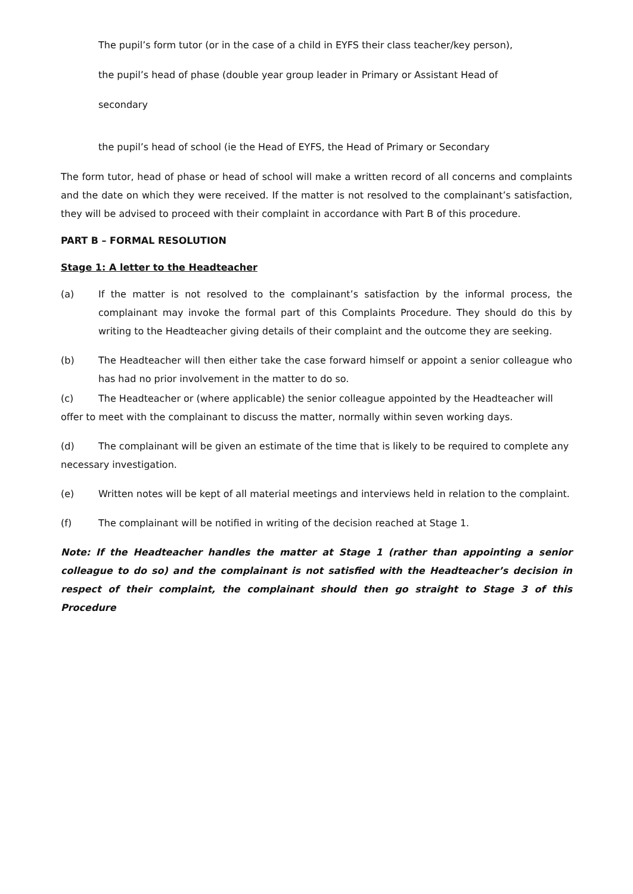The pupil’s form tutor (or in the case of a child in EYFS their class teacher/key person),
the pupil’s head of phase (double year group leader in Primary or Assistant Head of
secondary
the pupil’s head of school (ie the Head of EYFS, the Head of Primary or Secondary
The form tutor, head of phase or head of school will make a written record of all concerns and complaints and the date on which they were received. If the matter is not resolved to the complainant’s satisfaction, they will be advised to proceed with their complaint in accordance with Part B of this procedure.
PART B – FORMAL RESOLUTION
Stage 1: A letter to the Headteacher
(a) If the matter is not resolved to the complainant’s satisfaction by the informal process, the complainant may invoke the formal part of this Complaints Procedure. They should do this by writing to the Headteacher giving details of their complaint and the outcome they are seeking.
(b) The Headteacher will then either take the case forward himself or appoint a senior colleague who has had no prior involvement in the matter to do so.
(c) The Headteacher or (where applicable) the senior colleague appointed by the Headteacher will offer to meet with the complainant to discuss the matter, normally within seven working days.
(d) The complainant will be given an estimate of the time that is likely to be required to complete any necessary investigation.
(e) Written notes will be kept of all material meetings and interviews held in relation to the complaint.
(f) The complainant will be notified in writing of the decision reached at Stage 1.
Note: If the Headteacher handles the matter at Stage 1 (rather than appointing a senior colleague to do so) and the complainant is not satisfied with the Headteacher’s decision in respect of their complaint, the complainant should then go straight to Stage 3 of this Procedure